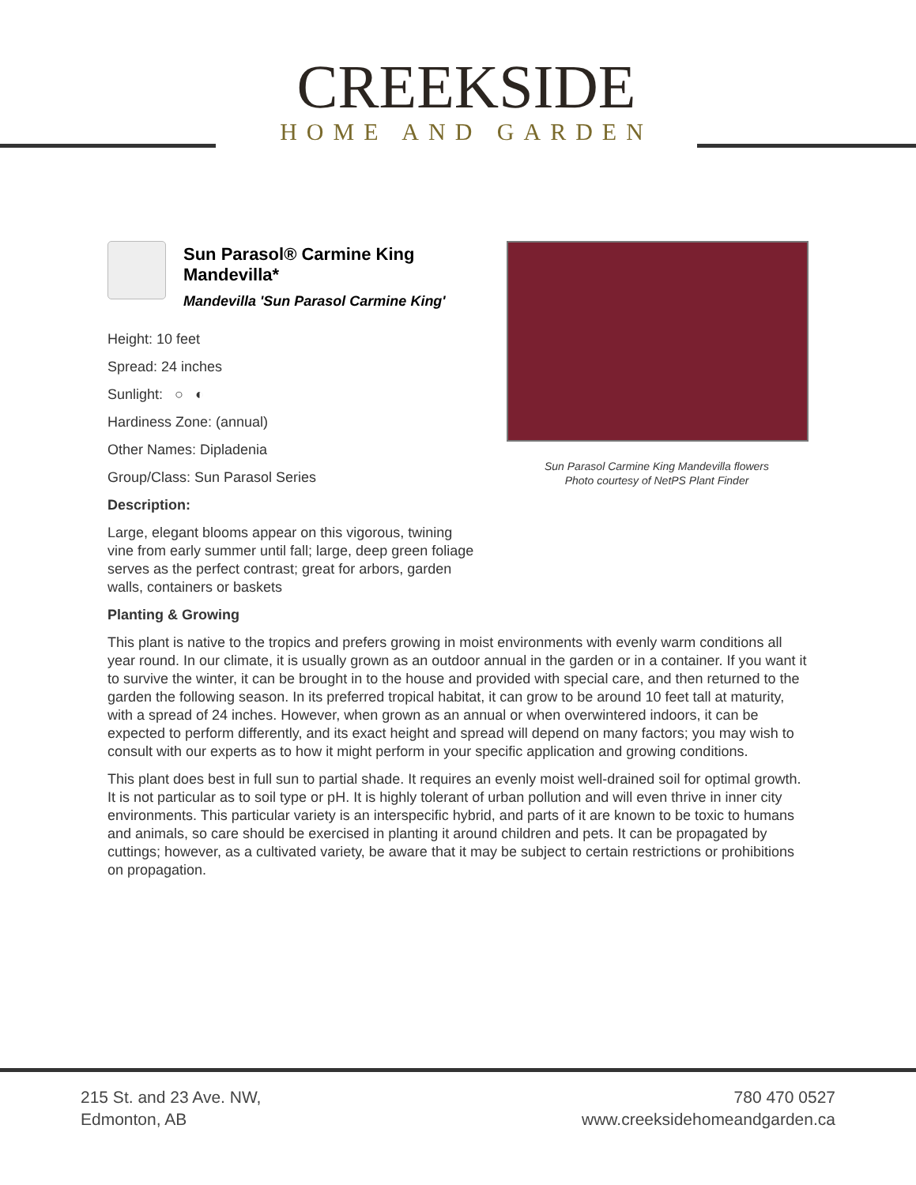CREEKSIDE
HOME AND GARDEN
Sun Parasol® Carmine King Mandevilla*
Mandevilla 'Sun Parasol Carmine King'
Height: 10 feet
Spread: 24 inches
Sunlight: ○ ◐
Hardiness Zone: (annual)
Other Names: Dipladenia
Group/Class: Sun Parasol Series
Description:
Large, elegant blooms appear on this vigorous, twining vine from early summer until fall; large, deep green foliage serves as the perfect contrast; great for arbors, garden walls, containers or baskets
Sun Parasol Carmine King Mandevilla flowers
Photo courtesy of NetPS Plant Finder
Planting & Growing
This plant is native to the tropics and prefers growing in moist environments with evenly warm conditions all year round. In our climate, it is usually grown as an outdoor annual in the garden or in a container. If you want it to survive the winter, it can be brought in to the house and provided with special care, and then returned to the garden the following season. In its preferred tropical habitat, it can grow to be around 10 feet tall at maturity, with a spread of 24 inches. However, when grown as an annual or when overwintered indoors, it can be expected to perform differently, and its exact height and spread will depend on many factors; you may wish to consult with our experts as to how it might perform in your specific application and growing conditions.
This plant does best in full sun to partial shade. It requires an evenly moist well-drained soil for optimal growth. It is not particular as to soil type or pH. It is highly tolerant of urban pollution and will even thrive in inner city environments. This particular variety is an interspecific hybrid, and parts of it are known to be toxic to humans and animals, so care should be exercised in planting it around children and pets. It can be propagated by cuttings; however, as a cultivated variety, be aware that it may be subject to certain restrictions or prohibitions on propagation.
215 St. and 23 Ave. NW,
Edmonton, AB
780 470 0527
www.creeksidehomeandgarden.ca